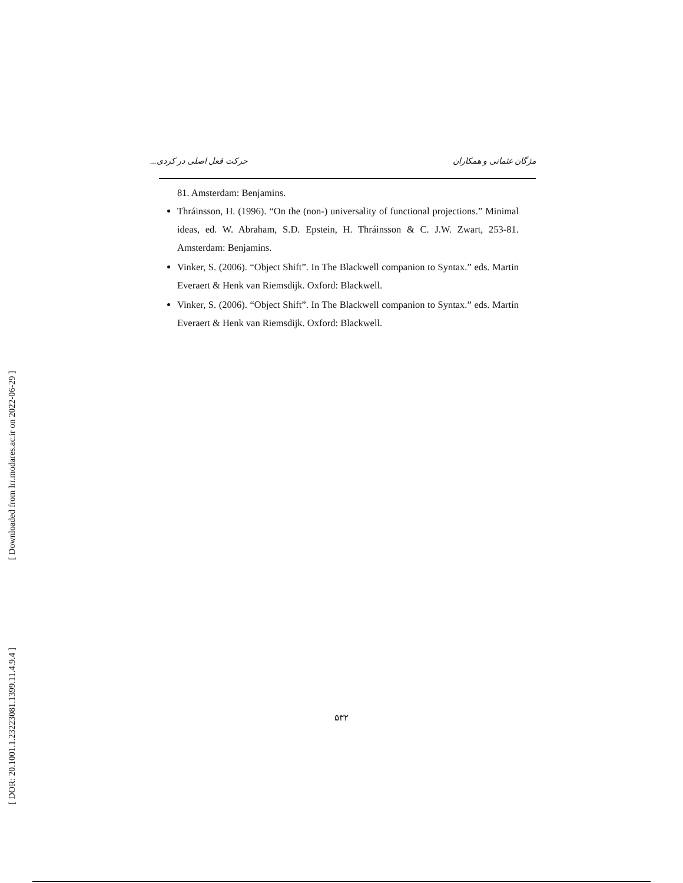مژگان عثمانی و همکاران حرکت فعل اصلی در کردی...
81. Amsterdam: Benjamins.
Thráinsson, H. (1996). “On the (non-) universality of functional projections.” Minimal ideas, ed. W. Abraham, S.D. Epstein, H. Thráinsson & C. J.W. Zwart, 253-81. Amsterdam: Benjamins.
Vinker, S. (2006). “Object Shift”. In The Blackwell companion to Syntax.” eds. Martin Everaert & Henk van Riemsdijk. Oxford: Blackwell.
Vinker, S. (2006). “Object Shift”. In The Blackwell companion to Syntax.” eds. Martin Everaert & Henk van Riemsdijk. Oxford: Blackwell.
[ Downloaded from lrr.modares.ac.ir on 2022-06-29 ]
[ DOR: 20.1001.1.23223081.1399.11.4.9.4 ]
۵۳۲